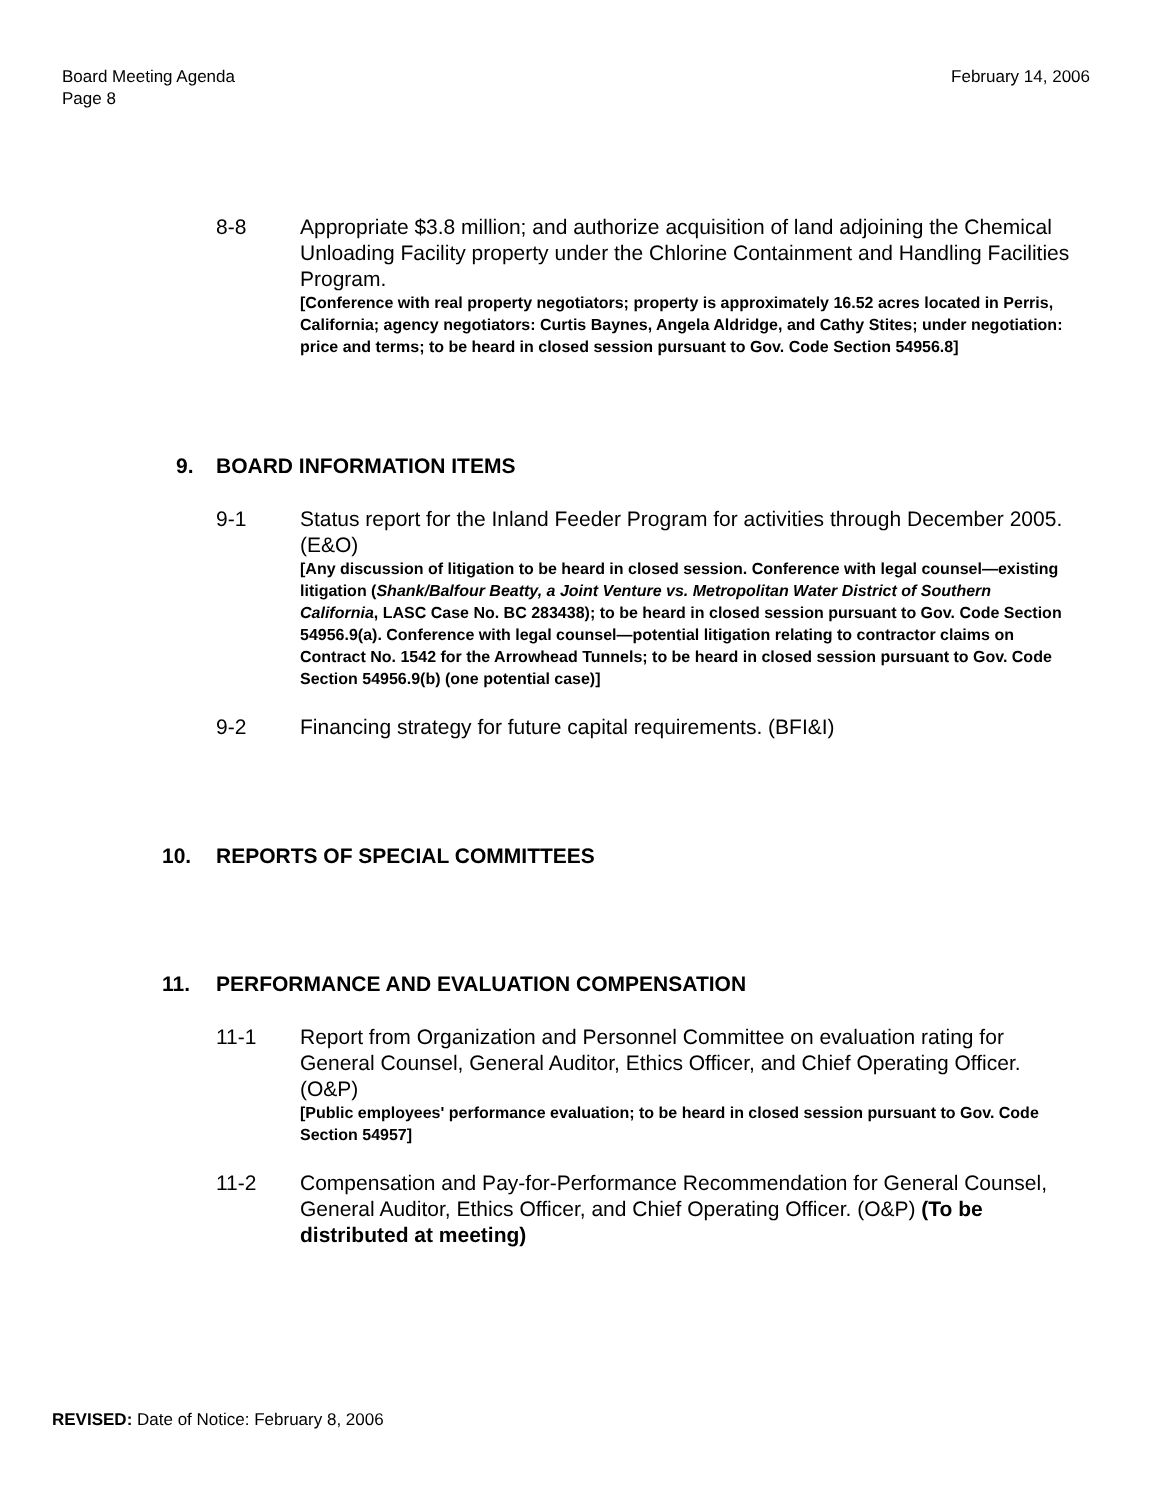Board Meeting Agenda
Page 8
February 14, 2006
8-8 Appropriate $3.8 million; and authorize acquisition of land adjoining the Chemical Unloading Facility property under the Chlorine Containment and Handling Facilities Program.
[Conference with real property negotiators; property is approximately 16.52 acres located in Perris, California; agency negotiators: Curtis Baynes, Angela Aldridge, and Cathy Stites; under negotiation: price and terms; to be heard in closed session pursuant to Gov. Code Section 54956.8]
9. BOARD INFORMATION ITEMS
9-1 Status report for the Inland Feeder Program for activities through December 2005. (E&O)
[Any discussion of litigation to be heard in closed session. Conference with legal counsel—existing litigation (Shank/Balfour Beatty, a Joint Venture vs. Metropolitan Water District of Southern California, LASC Case No. BC 283438); to be heard in closed session pursuant to Gov. Code Section 54956.9(a). Conference with legal counsel—potential litigation relating to contractor claims on Contract No. 1542 for the Arrowhead Tunnels; to be heard in closed session pursuant to Gov. Code Section 54956.9(b) (one potential case)]
9-2 Financing strategy for future capital requirements. (BFI&I)
10. REPORTS OF SPECIAL COMMITTEES
11. PERFORMANCE AND EVALUATION COMPENSATION
11-1 Report from Organization and Personnel Committee on evaluation rating for General Counsel, General Auditor, Ethics Officer, and Chief Operating Officer. (O&P)
[Public employees' performance evaluation; to be heard in closed session pursuant to Gov. Code Section 54957]
11-2 Compensation and Pay-for-Performance Recommendation for General Counsel, General Auditor, Ethics Officer, and Chief Operating Officer. (O&P) (To be distributed at meeting)
REVISED: Date of Notice: February 8, 2006